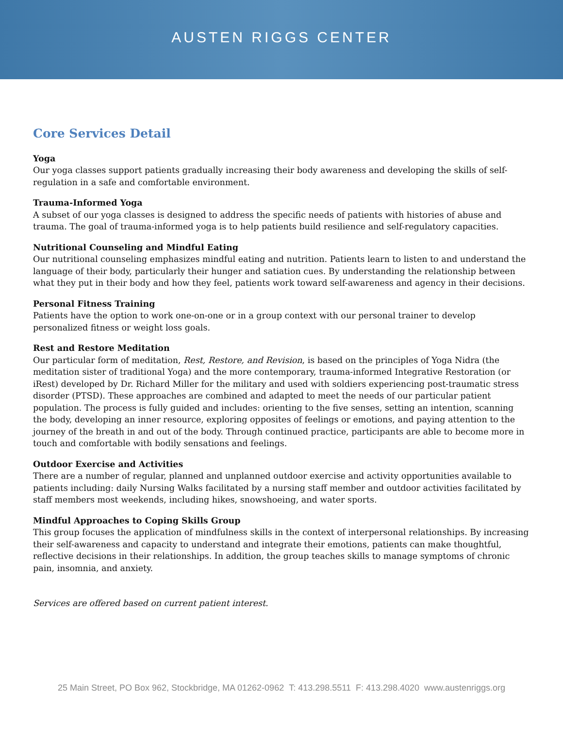AUSTEN RIGGS CENTER
Core Services Detail
Yoga
Our yoga classes support patients gradually increasing their body awareness and developing the skills of self-regulation in a safe and comfortable environment.
Trauma-Informed Yoga
A subset of our yoga classes is designed to address the specific needs of patients with histories of abuse and trauma. The goal of trauma-informed yoga is to help patients build resilience and self-regulatory capacities.
Nutritional Counseling and Mindful Eating
Our nutritional counseling emphasizes mindful eating and nutrition. Patients learn to listen to and understand the language of their body, particularly their hunger and satiation cues. By understanding the relationship between what they put in their body and how they feel, patients work toward self-awareness and agency in their decisions.
Personal Fitness Training
Patients have the option to work one-on-one or in a group context with our personal trainer to develop personalized fitness or weight loss goals.
Rest and Restore Meditation
Our particular form of meditation, Rest, Restore, and Revision, is based on the principles of Yoga Nidra (the meditation sister of traditional Yoga) and the more contemporary, trauma-informed Integrative Restoration (or iRest) developed by Dr. Richard Miller for the military and used with soldiers experiencing post-traumatic stress disorder (PTSD). These approaches are combined and adapted to meet the needs of our particular patient population. The process is fully guided and includes: orienting to the five senses, setting an intention, scanning the body, developing an inner resource, exploring opposites of feelings or emotions, and paying attention to the journey of the breath in and out of the body. Through continued practice, participants are able to become more in touch and comfortable with bodily sensations and feelings.
Outdoor Exercise and Activities
There are a number of regular, planned and unplanned outdoor exercise and activity opportunities available to patients including: daily Nursing Walks facilitated by a nursing staff member and outdoor activities facilitated by staff members most weekends, including hikes, snowshoeing, and water sports.
Mindful Approaches to Coping Skills Group
This group focuses the application of mindfulness skills in the context of interpersonal relationships. By increasing their self-awareness and capacity to understand and integrate their emotions, patients can make thoughtful, reflective decisions in their relationships. In addition, the group teaches skills to manage symptoms of chronic pain, insomnia, and anxiety.
Services are offered based on current patient interest.
25 Main Street, PO Box 962, Stockbridge, MA 01262-0962 T: 413.298.5511 F: 413.298.4020 www.austenriggs.org